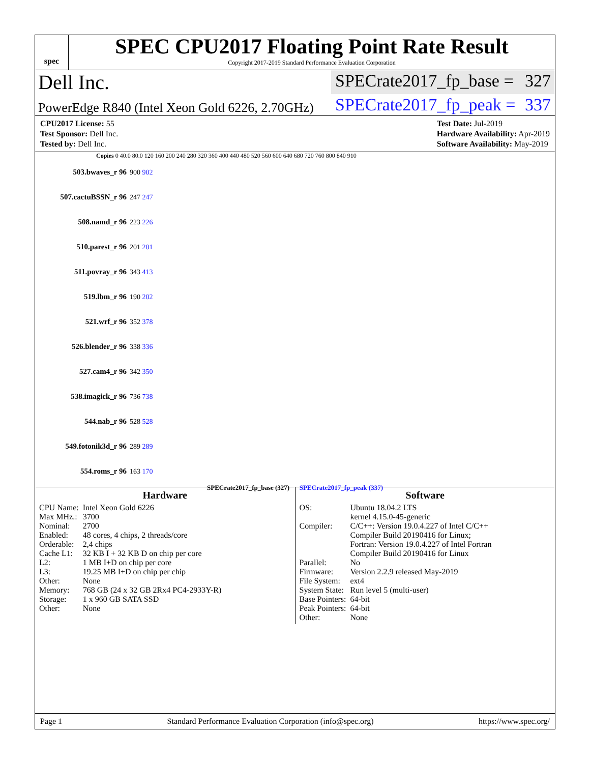spec
SPEC CPU2017 Floating Point Rate Result
Copyright 2017-2019 Standard Performance Evaluation Corporation
Dell Inc.
SPECrate2017_fp_base = 327
PowerEdge R840 (Intel Xeon Gold 6226, 2.70GHz)
SPECrate2017_fp_peak = 337
CPU2017 License: 55
Test Sponsor: Dell Inc.
Tested by: Dell Inc.
Test Date: Jul-2019
Hardware Availability: Apr-2019
Software Availability: May-2019
Copies 0 40.0 80.0 120 160 200 240 280 320 360 400 440 480 520 560 600 640 680 720 760 800 840 910
503.bwaves_r 96 900 902
507.cactuBSSN_r 96 247 247
508.namd_r 96 223 226
510.parest_r 96 201 201
511.povray_r 96 343 413
519.lbm_r 96 190 202
521.wrf_r 96 352 378
526.blender_r 96 338 336
527.cam4_r 96 342 350
538.imagick_r 96 736 738
544.nab_r 96 528 528
549.fotonik3d_r 96 289 289
554.roms_r 96 163 170
SPECrate2017_fp_base (327) SPECrate2017_fp_peak (337)
Hardware
| CPU Name: | Intel Xeon Gold 6226 |
| Max MHz.: | 3700 |
| Nominal: | 2700 |
| Enabled: | 48 cores, 4 chips, 2 threads/core |
| Orderable: | 2,4 chips |
| Cache L1: | 32 KB I + 32 KB D on chip per core |
| L2: | 1 MB I+D on chip per core |
| L3: | 19.25 MB I+D on chip per chip |
| Other: | None |
| Memory: | 768 GB (24 x 32 GB 2Rx4 PC4-2933Y-R) |
| Storage: | 1 x 960 GB SATA SSD |
| Other: | None |
Software
| OS: | Ubuntu 18.04.2 LTS kernel 4.15.0-45-generic |
| Compiler: | C/C++: Version 19.0.4.227 of Intel C/C++ Compiler Build 20190416 for Linux; Fortran: Version 19.0.4.227 of Intel Fortran Compiler Build 20190416 for Linux |
| Parallel: | No |
| Firmware: | Version 2.2.9 released May-2019 |
| File System: | ext4 |
| System State: | Run level 5 (multi-user) |
| Base Pointers: | 64-bit |
| Peak Pointers: | 64-bit |
| Other: | None |
Page 1 Standard Performance Evaluation Corporation (info@spec.org) https://www.spec.org/